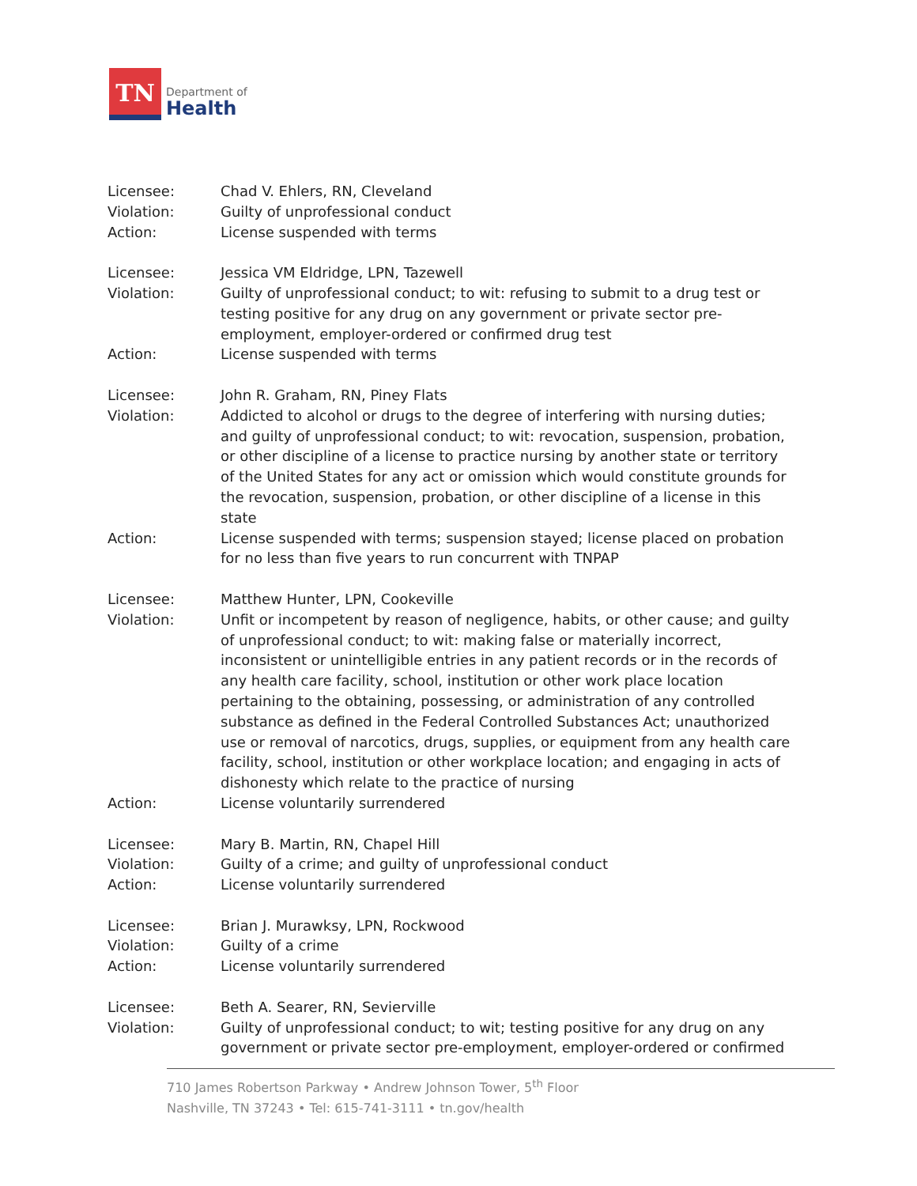TN
Department of
Health
Licensee: Chad V. Ehlers, RN, Cleveland
Violation: Guilty of unprofessional conduct
Action: License suspended with terms
Licensee: Jessica VM Eldridge, LPN, Tazewell
Violation: Guilty of unprofessional conduct; to wit: refusing to submit to a drug test or testing positive for any drug on any government or private sector pre-employment, employer-ordered or confirmed drug test
Action: License suspended with terms
Licensee: John R. Graham, RN, Piney Flats
Violation: Addicted to alcohol or drugs to the degree of interfering with nursing duties; and guilty of unprofessional conduct; to wit: revocation, suspension, probation, or other discipline of a license to practice nursing by another state or territory of the United States for any act or omission which would constitute grounds for the revocation, suspension, probation, or other discipline of a license in this state
Action: License suspended with terms; suspension stayed; license placed on probation for no less than five years to run concurrent with TNPAP
Licensee: Matthew Hunter, LPN, Cookeville
Violation: Unfit or incompetent by reason of negligence, habits, or other cause; and guilty of unprofessional conduct; to wit: making false or materially incorrect, inconsistent or unintelligible entries in any patient records or in the records of any health care facility, school, institution or other work place location pertaining to the obtaining, possessing, or administration of any controlled substance as defined in the Federal Controlled Substances Act; unauthorized use or removal of narcotics, drugs, supplies, or equipment from any health care facility, school, institution or other workplace location; and engaging in acts of dishonesty which relate to the practice of nursing
Action: License voluntarily surrendered
Licensee: Mary B. Martin, RN, Chapel Hill
Violation: Guilty of a crime; and guilty of unprofessional conduct
Action: License voluntarily surrendered
Licensee: Brian J. Murawksy, LPN, Rockwood
Violation: Guilty of a crime
Action: License voluntarily surrendered
Licensee: Beth A. Searer, RN, Sevierville
Violation: Guilty of unprofessional conduct; to wit; testing positive for any drug on any government or private sector pre-employment, employer-ordered or confirmed
710 James Robertson Parkway • Andrew Johnson Tower, 5<sup>th</sup> Floor
Nashville, TN 37243 • Tel: 615-741-3111 • tn.gov/health